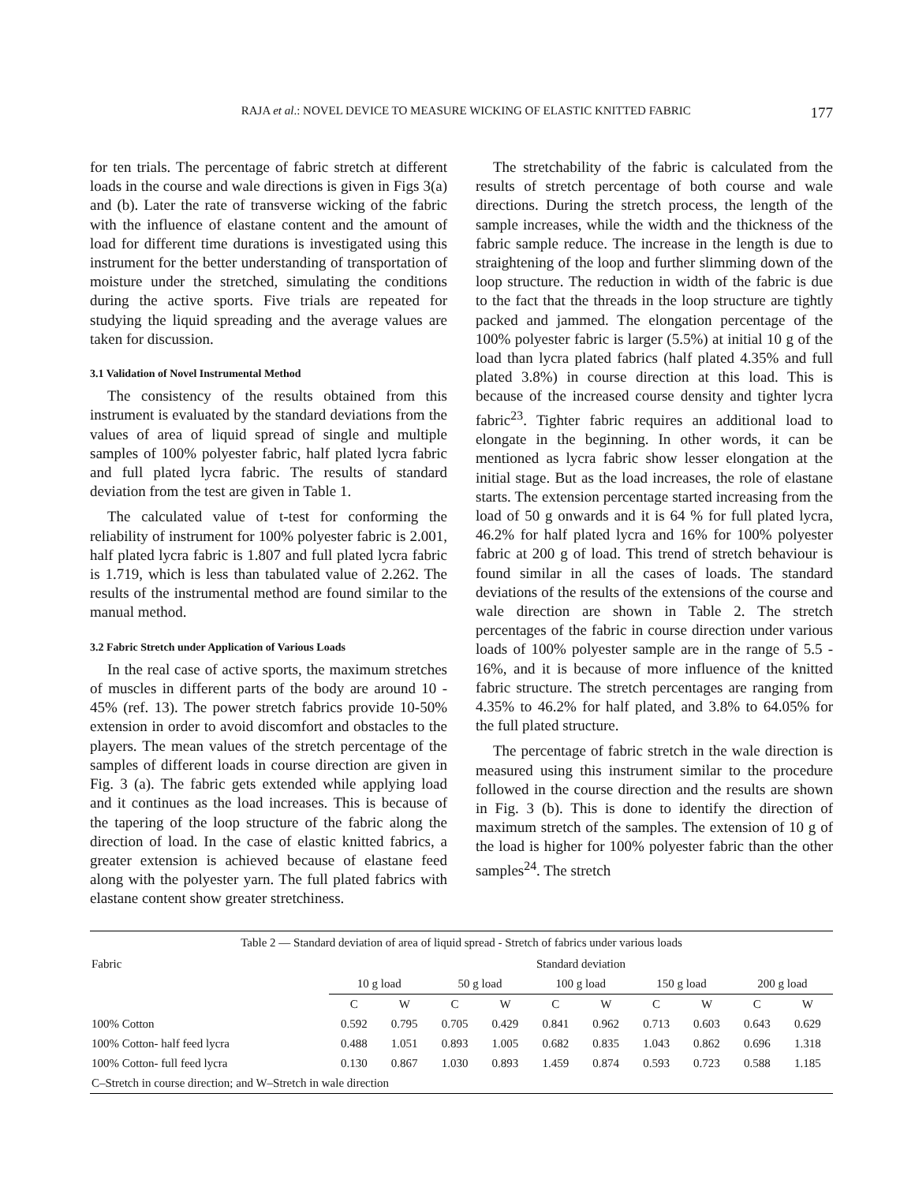RAJA et al.: NOVEL DEVICE TO MEASURE WICKING OF ELASTIC KNITTED FABRIC 177
for ten trials. The percentage of fabric stretch at different loads in the course and wale directions is given in Figs 3(a) and (b). Later the rate of transverse wicking of the fabric with the influence of elastane content and the amount of load for different time durations is investigated using this instrument for the better understanding of transportation of moisture under the stretched, simulating the conditions during the active sports. Five trials are repeated for studying the liquid spreading and the average values are taken for discussion.
3.1 Validation of Novel Instrumental Method
The consistency of the results obtained from this instrument is evaluated by the standard deviations from the values of area of liquid spread of single and multiple samples of 100% polyester fabric, half plated lycra fabric and full plated lycra fabric. The results of standard deviation from the test are given in Table 1.
The calculated value of t-test for conforming the reliability of instrument for 100% polyester fabric is 2.001, half plated lycra fabric is 1.807 and full plated lycra fabric is 1.719, which is less than tabulated value of 2.262. The results of the instrumental method are found similar to the manual method.
3.2 Fabric Stretch under Application of Various Loads
In the real case of active sports, the maximum stretches of muscles in different parts of the body are around 10 - 45% (ref. 13). The power stretch fabrics provide 10-50% extension in order to avoid discomfort and obstacles to the players. The mean values of the stretch percentage of the samples of different loads in course direction are given in Fig. 3 (a). The fabric gets extended while applying load and it continues as the load increases. This is because of the tapering of the loop structure of the fabric along the direction of load. In the case of elastic knitted fabrics, a greater extension is achieved because of elastane feed along with the polyester yarn. The full plated fabrics with elastane content show greater stretchiness.
The stretchability of the fabric is calculated from the results of stretch percentage of both course and wale directions. During the stretch process, the length of the sample increases, while the width and the thickness of the fabric sample reduce. The increase in the length is due to straightening of the loop and further slimming down of the loop structure. The reduction in width of the fabric is due to the fact that the threads in the loop structure are tightly packed and jammed. The elongation percentage of the 100% polyester fabric is larger (5.5%) at initial 10 g of the load than lycra plated fabrics (half plated 4.35% and full plated 3.8%) in course direction at this load. This is because of the increased course density and tighter lycra fabric<sup>23</sup>. Tighter fabric requires an additional load to elongate in the beginning. In other words, it can be mentioned as lycra fabric show lesser elongation at the initial stage. But as the load increases, the role of elastane starts. The extension percentage started increasing from the load of 50 g onwards and it is 64 % for full plated lycra, 46.2% for half plated lycra and 16% for 100% polyester fabric at 200 g of load. This trend of stretch behaviour is found similar in all the cases of loads. The standard deviations of the results of the extensions of the course and wale direction are shown in Table 2. The stretch percentages of the fabric in course direction under various loads of 100% polyester sample are in the range of 5.5 - 16%, and it is because of more influence of the knitted fabric structure. The stretch percentages are ranging from 4.35% to 46.2% for half plated, and 3.8% to 64.05% for the full plated structure.
The percentage of fabric stretch in the wale direction is measured using this instrument similar to the procedure followed in the course direction and the results are shown in Fig. 3 (b). This is done to identify the direction of maximum stretch of the samples. The extension of 10 g of the load is higher for 100% polyester fabric than the other samples<sup>24</sup>. The stretch
| Table 2 — Standard deviation of area of liquid spread - Stretch of fabrics under various loads | | | | | | | | | | |
| Fabric | Standard deviation | | | | | | | | | |
| | 10 g load | | 50 g load | | 100 g load | | 150 g load | | 200 g load | |
| | C | W | C | W | C | W | C | W | C | W |
| 100% Cotton | 0.592 | 0.795 | 0.705 | 0.429 | 0.841 | 0.962 | 0.713 | 0.603 | 0.643 | 0.629 |
| 100% Cotton- half feed lycra | 0.488 | 1.051 | 0.893 | 1.005 | 0.682 | 0.835 | 1.043 | 0.862 | 0.696 | 1.318 |
| 100% Cotton- full feed lycra | 0.130 | 0.867 | 1.030 | 0.893 | 1.459 | 0.874 | 0.593 | 0.723 | 0.588 | 1.185 |
| C–Stretch in course direction; and W–Stretch in wale direction | | | | | | | | | | |